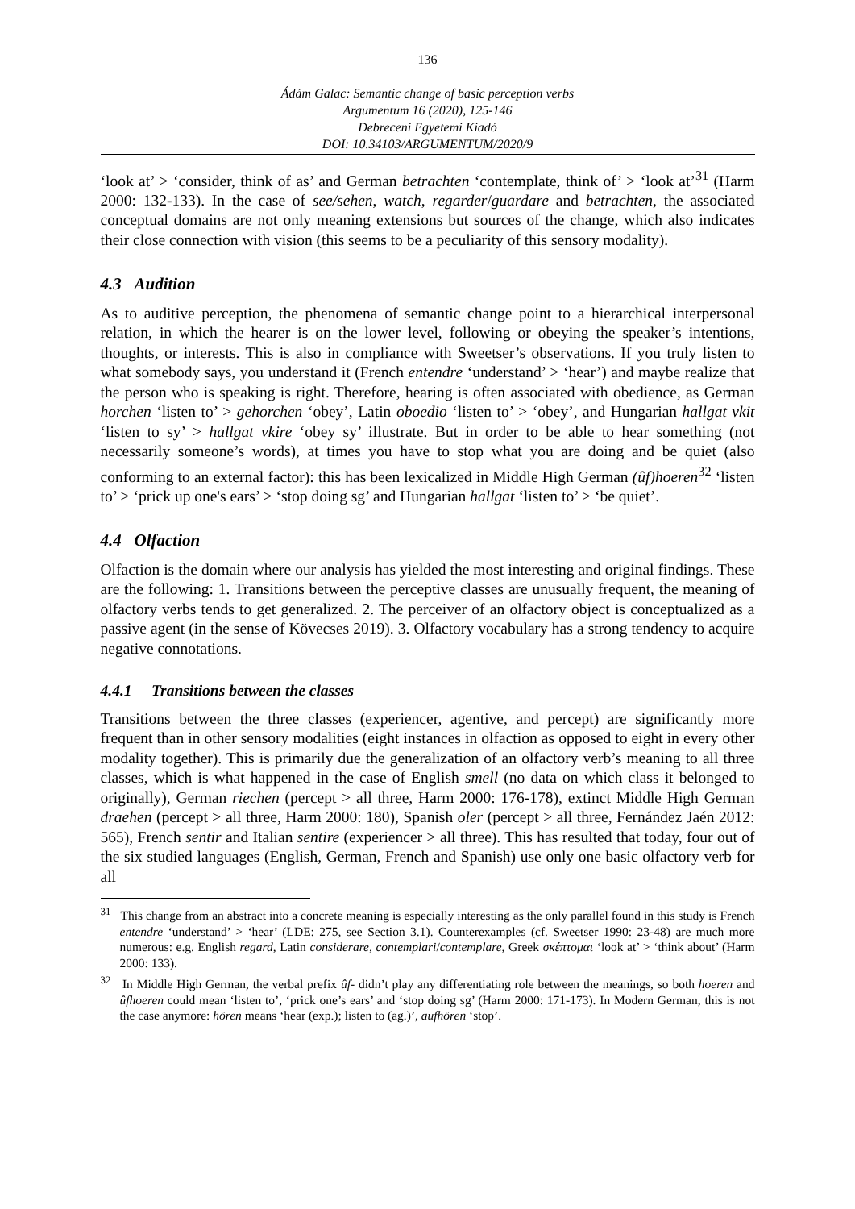136
Ádám Galac: Semantic change of basic perception verbs
Argumentum 16 (2020), 125-146
Debreceni Egyetemi Kiadó
DOI: 10.34103/ARGUMENTUM/2020/9
‘look at’ > ‘consider, think of as’ and German betrachten ‘contemplate, think of’ > ‘look at’<sup>31</sup> (Harm 2000: 132-133). In the case of see/sehen, watch, regarder/guardare and betrachten, the associated conceptual domains are not only meaning extensions but sources of the change, which also indicates their close connection with vision (this seems to be a peculiarity of this sensory modality).
4.3 Audition
As to auditive perception, the phenomena of semantic change point to a hierarchical interpersonal relation, in which the hearer is on the lower level, following or obeying the speaker’s intentions, thoughts, or interests. This is also in compliance with Sweetser’s observations. If you truly listen to what somebody says, you understand it (French entendre ‘understand’ > ‘hear’) and maybe realize that the person who is speaking is right. Therefore, hearing is often associated with obedience, as German horchen ‘listen to’ > gehorchen ‘obey’, Latin oboedio ‘listen to’ > ‘obey’, and Hungarian hallgat vkit ‘listen to sy’ > hallgat vkire ‘obey sy’ illustrate. But in order to be able to hear something (not necessarily someone’s words), at times you have to stop what you are doing and be quiet (also conforming to an external factor): this has been lexicalized in Middle High German (ûf)hoeren<sup>32</sup> ‘listen to’ > ‘prick up one's ears’ > ‘stop doing sg’ and Hungarian hallgat ‘listen to’ > ‘be quiet’.
4.4 Olfaction
Olfaction is the domain where our analysis has yielded the most interesting and original findings. These are the following: 1. Transitions between the perceptive classes are unusually frequent, the meaning of olfactory verbs tends to get generalized. 2. The perceiver of an olfactory object is conceptualized as a passive agent (in the sense of Kövecses 2019). 3. Olfactory vocabulary has a strong tendency to acquire negative connotations.
4.4.1 Transitions between the classes
Transitions between the three classes (experiencer, agentive, and percept) are significantly more frequent than in other sensory modalities (eight instances in olfaction as opposed to eight in every other modality together). This is primarily due the generalization of an olfactory verb’s meaning to all three classes, which is what happened in the case of English smell (no data on which class it belonged to originally), German riechen (percept > all three, Harm 2000: 176-178), extinct Middle High German draehen (percept > all three, Harm 2000: 180), Spanish oler (percept > all three, Fernández Jaén 2012: 565), French sentir and Italian sentire (experiencer > all three). This has resulted that today, four out of the six studied languages (English, German, French and Spanish) use only one basic olfactory verb for all
<sup>31</sup> This change from an abstract into a concrete meaning is especially interesting as the only parallel found in this study is French entendre ‘understand’ > ‘hear’ (LDE: 275, see Section 3.1). Counterexamples (cf. Sweetser 1990: 23-48) are much more numerous: e.g. English regard, Latin considerare, contemplari/contemplare, Greek σκέπτομαι ‘look at’ > ‘think about’ (Harm 2000: 133).
<sup>32</sup> In Middle High German, the verbal prefix ûf- didn’t play any differentiating role between the meanings, so both hoeren and ûfhoeren could mean ‘listen to’, ‘prick one’s ears’ and ‘stop doing sg’ (Harm 2000: 171-173). In Modern German, this is not the case anymore: hören means ‘hear (exp.); listen to (ag.)’, aufhören ‘stop’.